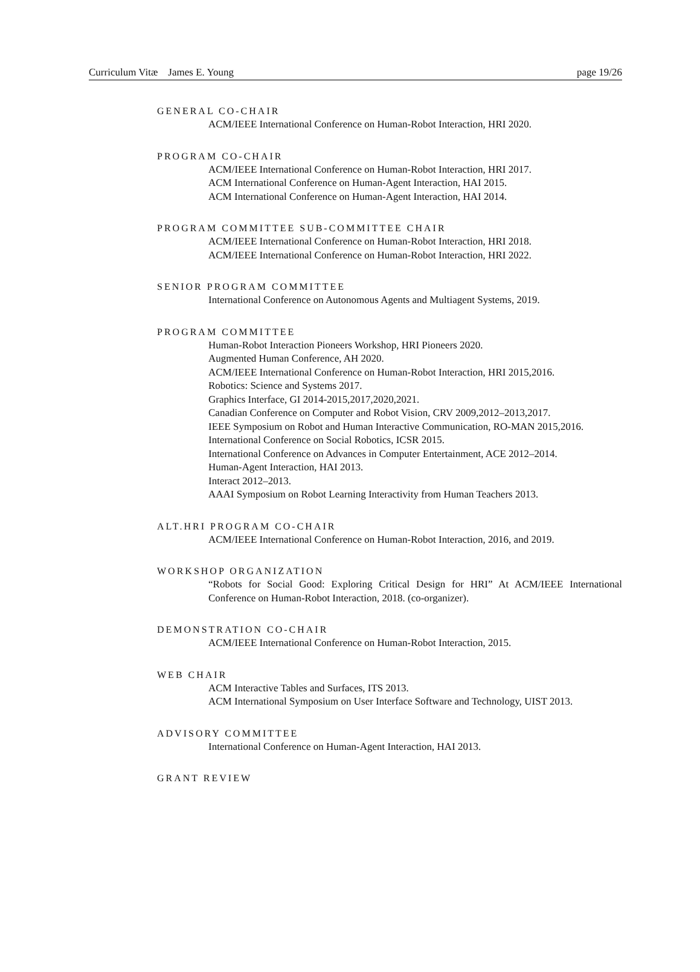Curriculum Vitæ James E. Young page 19/26
GENERAL CO-CHAIR
ACM/IEEE International Conference on Human-Robot Interaction, HRI 2020.
PROGRAM CO-CHAIR
ACM/IEEE International Conference on Human-Robot Interaction, HRI 2017.
ACM International Conference on Human-Agent Interaction, HAI 2015.
ACM International Conference on Human-Agent Interaction, HAI 2014.
PROGRAM COMMITTEE SUB-COMMITTEE CHAIR
ACM/IEEE International Conference on Human-Robot Interaction, HRI 2018.
ACM/IEEE International Conference on Human-Robot Interaction, HRI 2022.
SENIOR PROGRAM COMMITTEE
International Conference on Autonomous Agents and Multiagent Systems, 2019.
PROGRAM COMMITTEE
Human-Robot Interaction Pioneers Workshop, HRI Pioneers 2020.
Augmented Human Conference, AH 2020.
ACM/IEEE International Conference on Human-Robot Interaction, HRI 2015,2016.
Robotics: Science and Systems 2017.
Graphics Interface, GI 2014-2015,2017,2020,2021.
Canadian Conference on Computer and Robot Vision, CRV 2009,2012–2013,2017.
IEEE Symposium on Robot and Human Interactive Communication, RO-MAN 2015,2016.
International Conference on Social Robotics, ICSR 2015.
International Conference on Advances in Computer Entertainment, ACE 2012–2014.
Human-Agent Interaction, HAI 2013.
Interact 2012–2013.
AAAI Symposium on Robot Learning Interactivity from Human Teachers 2013.
ALT.HRI PROGRAM CO-CHAIR
ACM/IEEE International Conference on Human-Robot Interaction, 2016, and 2019.
WORKSHOP ORGANIZATION
“Robots for Social Good: Exploring Critical Design for HRI” At ACM/IEEE International Conference on Human-Robot Interaction, 2018. (co-organizer).
DEMONSTRATION CO-CHAIR
ACM/IEEE International Conference on Human-Robot Interaction, 2015.
WEB CHAIR
ACM Interactive Tables and Surfaces, ITS 2013.
ACM International Symposium on User Interface Software and Technology, UIST 2013.
ADVISORY COMMITTEE
International Conference on Human-Agent Interaction, HAI 2013.
GRANT REVIEW